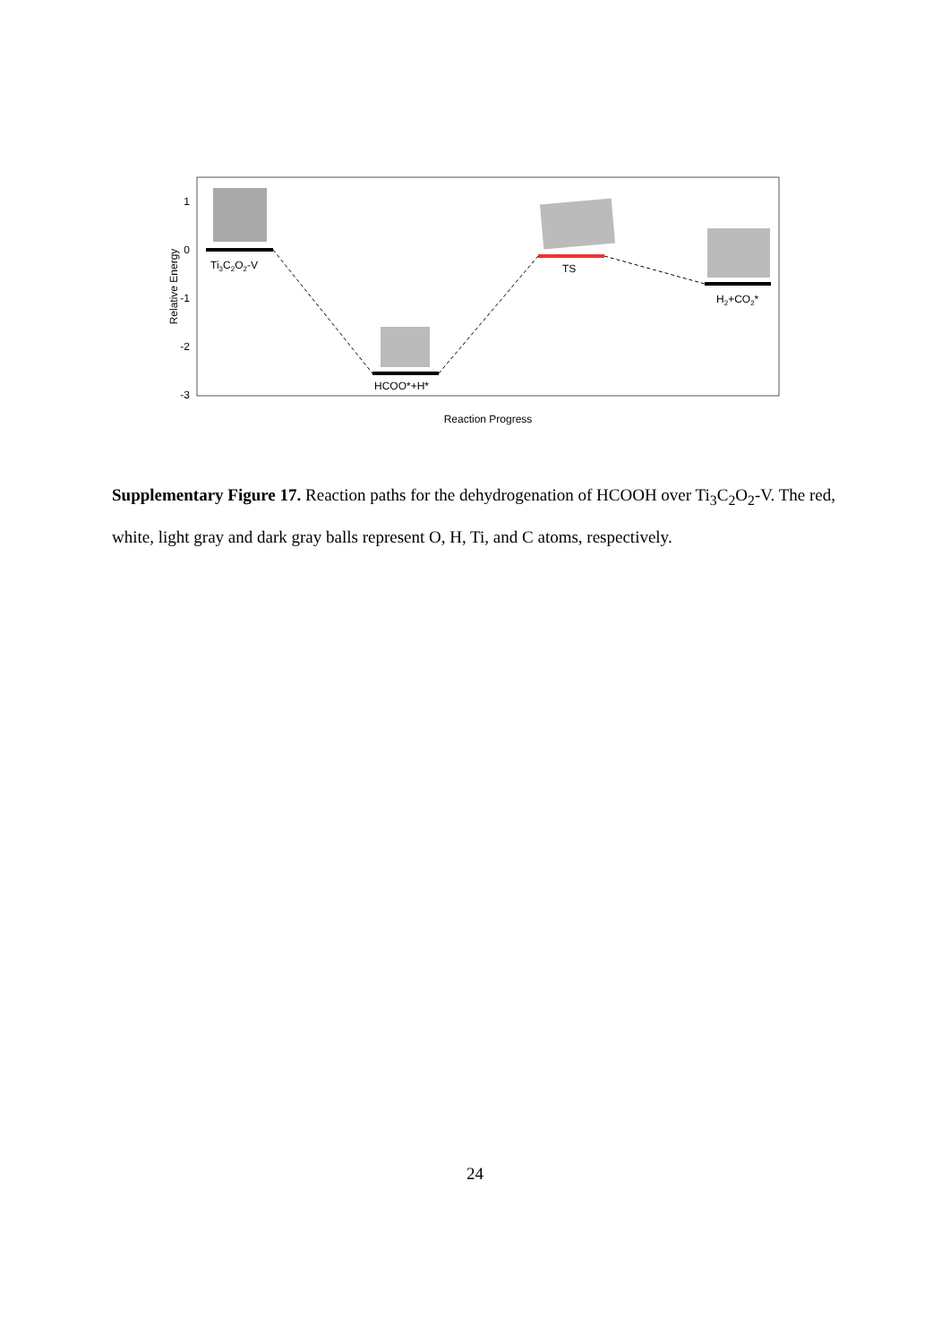1
0
-1
-2
-3
Relative Energy
Ti3C2O2-V
HCOO*+H*
TS
H2+CO2*
Reaction Progress
Supplementary Figure 17. Reaction paths for the dehydrogenation of HCOOH over Ti<sub>3</sub>C<sub>2</sub>O<sub>2</sub>-V. The red, white, light gray and dark gray balls represent O, H, Ti, and C atoms, respectively.
24